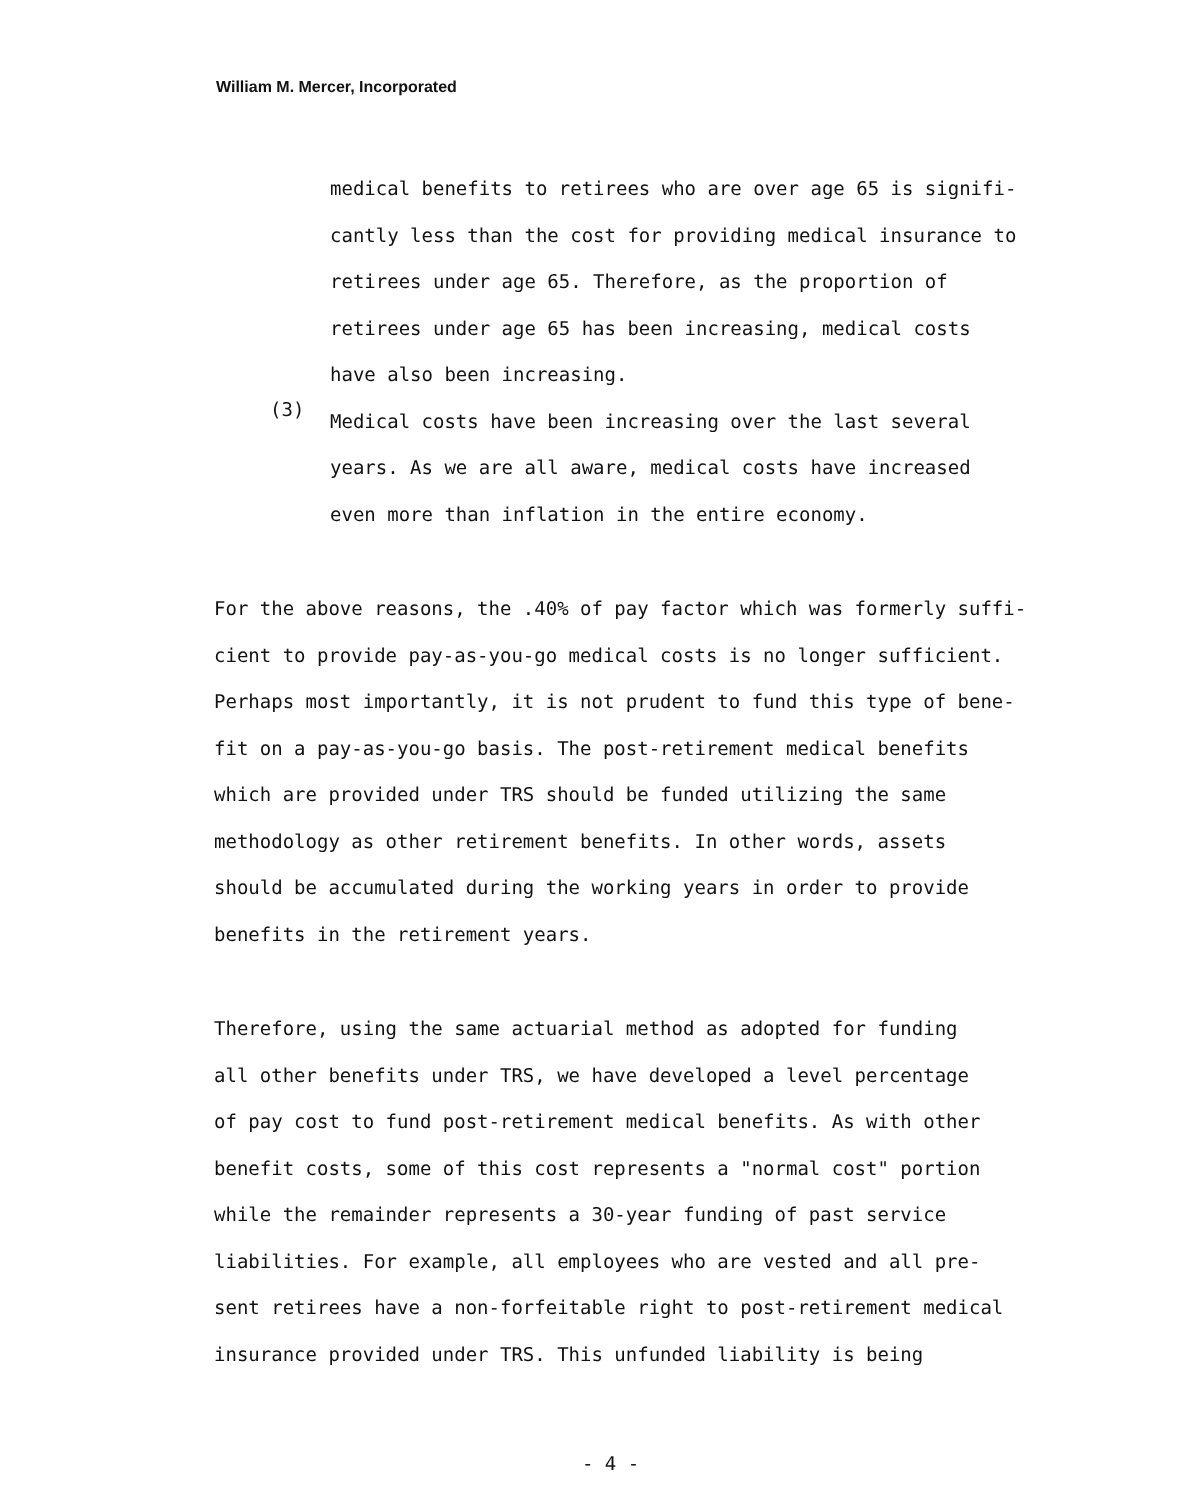William M. Mercer, Incorporated
medical benefits to retirees who are over age 65 is signifi-
cantly less than the cost for providing medical insurance to
retirees under age 65. Therefore, as the proportion of
retirees under age 65 has been increasing, medical costs
have also been increasing.
(3)
Medical costs have been increasing over the last several
years. As we are all aware, medical costs have increased
even more than inflation in the entire economy.
For the above reasons, the .40% of pay factor which was formerly suffi-
cient to provide pay-as-you-go medical costs is no longer sufficient.
Perhaps most importantly, it is not prudent to fund this type of bene-
fit on a pay-as-you-go basis. The post-retirement medical benefits
which are provided under TRS should be funded utilizing the same
methodology as other retirement benefits. In other words, assets
should be accumulated during the working years in order to provide
benefits in the retirement years.
Therefore, using the same actuarial method as adopted for funding
all other benefits under TRS, we have developed a level percentage
of pay cost to fund post-retirement medical benefits. As with other
benefit costs, some of this cost represents a "normal cost" portion
while the remainder represents a 30-year funding of past service
liabilities. For example, all employees who are vested and all pre-
sent retirees have a non-forfeitable right to post-retirement medical
insurance provided under TRS. This unfunded liability is being
- 4 -